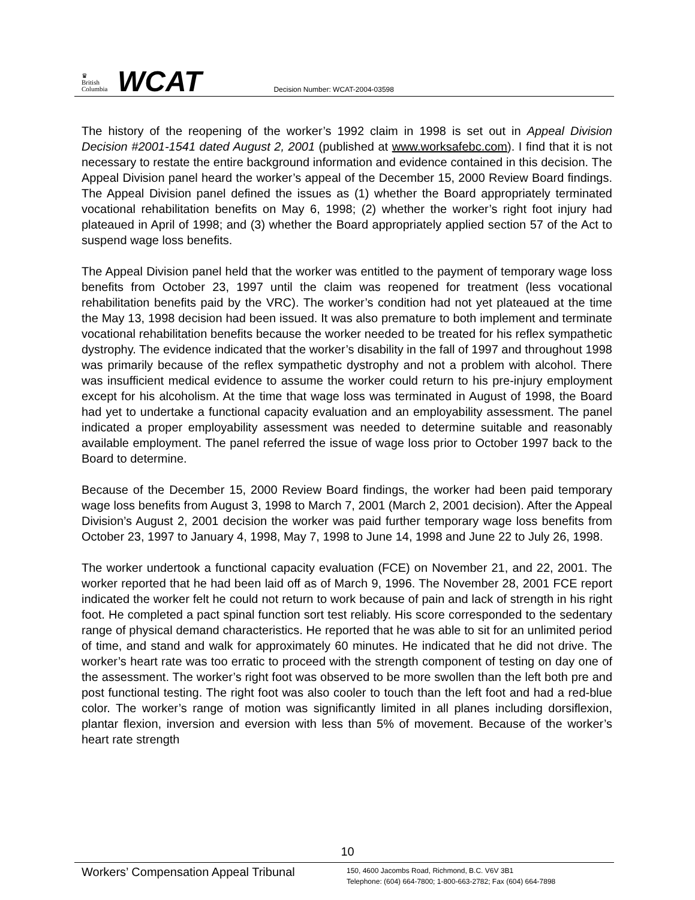♛
British
Columbia
WCAT
Decision Number: WCAT-2004-03598
The history of the reopening of the worker’s 1992 claim in 1998 is set out in Appeal Division Decision #2001-1541 dated August 2, 2001 (published at www.worksafebc.com). I find that it is not necessary to restate the entire background information and evidence contained in this decision. The Appeal Division panel heard the worker’s appeal of the December 15, 2000 Review Board findings. The Appeal Division panel defined the issues as (1) whether the Board appropriately terminated vocational rehabilitation benefits on May 6, 1998; (2) whether the worker’s right foot injury had plateaued in April of 1998; and (3) whether the Board appropriately applied section 57 of the Act to suspend wage loss benefits.
The Appeal Division panel held that the worker was entitled to the payment of temporary wage loss benefits from October 23, 1997 until the claim was reopened for treatment (less vocational rehabilitation benefits paid by the VRC). The worker’s condition had not yet plateaued at the time the May 13, 1998 decision had been issued. It was also premature to both implement and terminate vocational rehabilitation benefits because the worker needed to be treated for his reflex sympathetic dystrophy. The evidence indicated that the worker’s disability in the fall of 1997 and throughout 1998 was primarily because of the reflex sympathetic dystrophy and not a problem with alcohol. There was insufficient medical evidence to assume the worker could return to his pre-injury employment except for his alcoholism. At the time that wage loss was terminated in August of 1998, the Board had yet to undertake a functional capacity evaluation and an employability assessment. The panel indicated a proper employability assessment was needed to determine suitable and reasonably available employment. The panel referred the issue of wage loss prior to October 1997 back to the Board to determine.
Because of the December 15, 2000 Review Board findings, the worker had been paid temporary wage loss benefits from August 3, 1998 to March 7, 2001 (March 2, 2001 decision). After the Appeal Division’s August 2, 2001 decision the worker was paid further temporary wage loss benefits from October 23, 1997 to January 4, 1998, May 7, 1998 to June 14, 1998 and June 22 to July 26, 1998.
The worker undertook a functional capacity evaluation (FCE) on November 21, and 22, 2001. The worker reported that he had been laid off as of March 9, 1996. The November 28, 2001 FCE report indicated the worker felt he could not return to work because of pain and lack of strength in his right foot. He completed a pact spinal function sort test reliably. His score corresponded to the sedentary range of physical demand characteristics. He reported that he was able to sit for an unlimited period of time, and stand and walk for approximately 60 minutes. He indicated that he did not drive. The worker’s heart rate was too erratic to proceed with the strength component of testing on day one of the assessment. The worker’s right foot was observed to be more swollen than the left both pre and post functional testing. The right foot was also cooler to touch than the left foot and had a red-blue color. The worker’s range of motion was significantly limited in all planes including dorsiflexion, plantar flexion, inversion and eversion with less than 5% of movement. Because of the worker’s heart rate strength
10
Workers’ Compensation Appeal Tribunal
150, 4600 Jacombs Road, Richmond, B.C. V6V 3B1
Telephone: (604) 664-7800; 1-800-663-2782; Fax (604) 664-7898